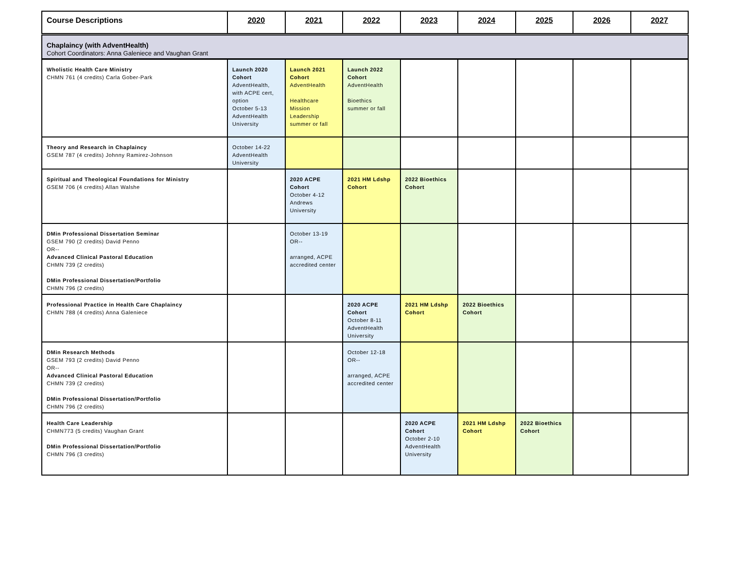| Course Descriptions | 2020 | 2021 | 2022 | 2023 | 2024 | 2025 | 2026 | 2027 |
| --- | --- | --- | --- | --- | --- | --- | --- | --- |
| Chaplaincy (with AdventHealth) Cohort Coordinators: Anna Galeniece and Vaughan Grant | | | | | | | | |
| Wholistic Health Care Ministry CHMN 761 (4 credits) Carla Gober-Park | Launch 2020 Cohort AdventHealth, with ACPE cert, option October 5-13 AdventHealth University | Launch 2021 Cohort AdventHealth Healthcare Mission Leadership summer or fall | Launch 2022 Cohort AdventHealth Bioethics summer or fall | | | | | |
| Theory and Research in Chaplaincy GSEM 787 (4 credits) Johnny Ramirez-Johnson | October 14-22 AdventHealth University | | | | | | | |
| Spiritual and Theological Foundations for Ministry GSEM 706 (4 credits) Allan Walshe | | 2020 ACPE Cohort October 4-12 Andrews University | 2021 HM Ldshp Cohort | 2022 Bioethics Cohort | | | | |
| DMin Professional Dissertation Seminar GSEM 790 (2 credits) David Penno OR-- Advanced Clinical Pastoral Education CHMN 739 (2 credits) DMin Professional Dissertation/Portfolio CHMN 796 (2 credits) | | October 13-19 OR-- arranged, ACPE accredited center | | | | | | |
| Professional Practice in Health Care Chaplaincy CHMN 788 (4 credits) Anna Galeniece | | | 2020 ACPE Cohort October 8-11 AdventHealth University | 2021 HM Ldshp Cohort | 2022 Bioethics Cohort | | | |
| DMin Research Methods GSEM 793 (2 credits) David Penno OR-- Advanced Clinical Pastoral Education CHMN 739 (2 credits) DMin Professional Dissertation/Portfolio CHMN 796 (2 credits) | | | October 12-18 OR-- arranged, ACPE accredited center | | | | | |
| Health Care Leadership CHMN773 (5 credits) Vaughan Grant DMin Professional Dissertation/Portfolio CHMN 796 (3 credits) | | | | 2020 ACPE Cohort October 2-10 AdventHealth University | 2021 HM Ldshp Cohort | 2022 Bioethics Cohort | | |